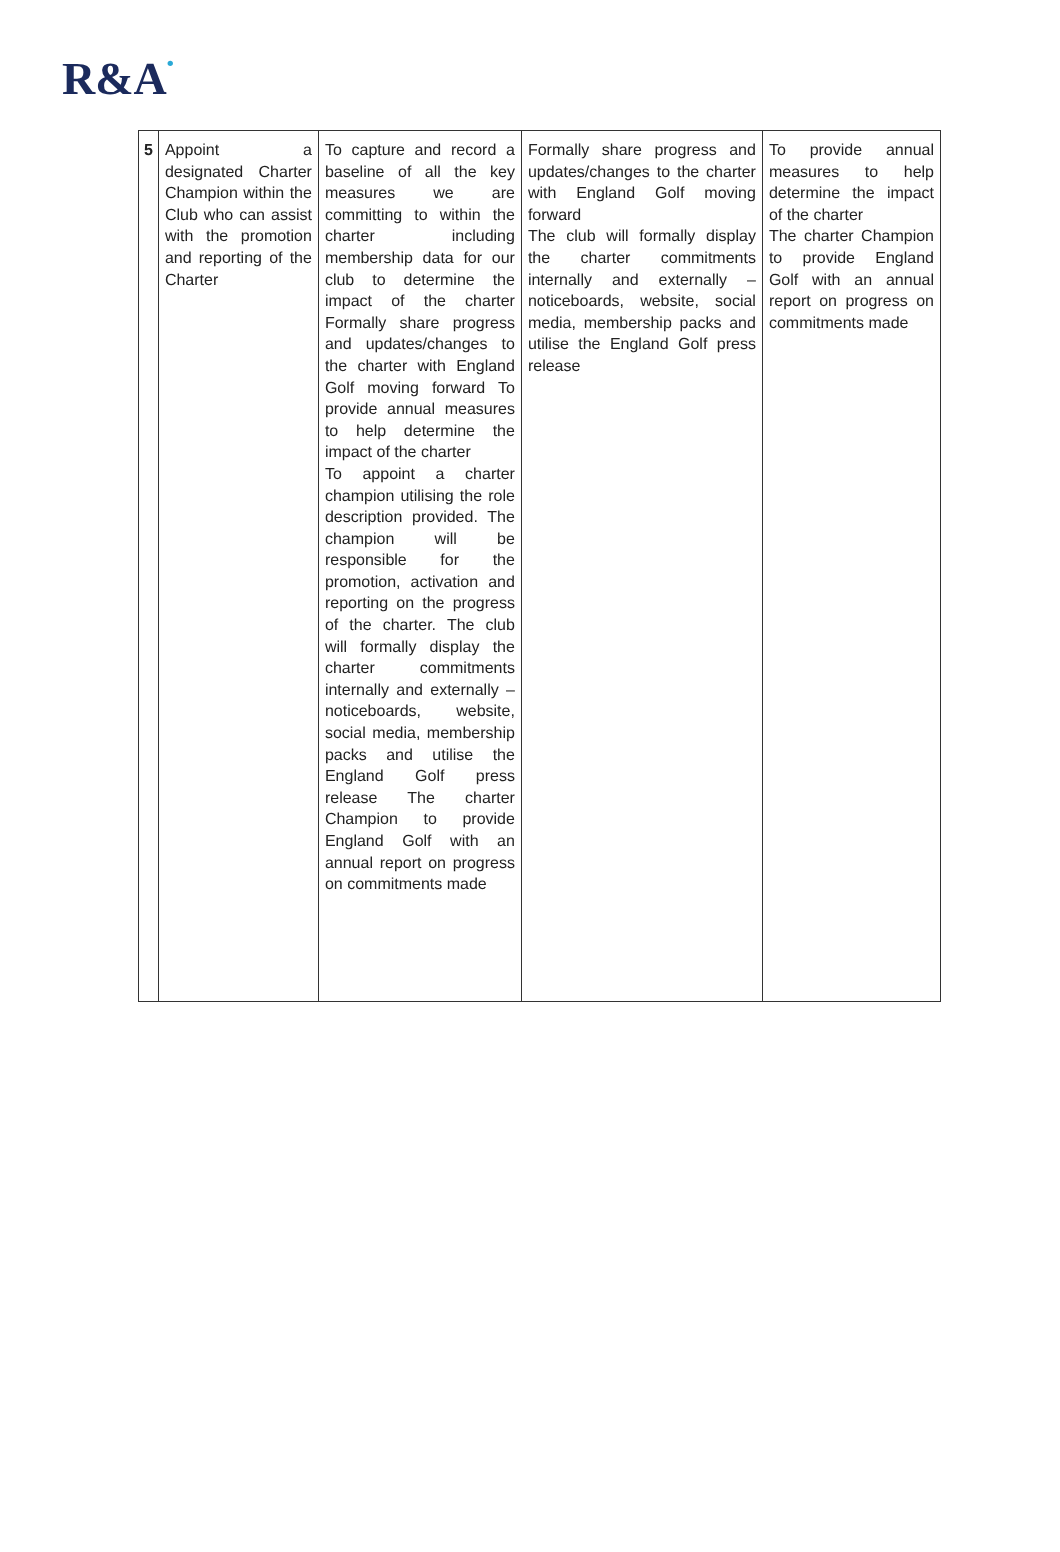R&A•
| 5 | Appoint a designated Charter Champion within the Club who can assist with the promotion and reporting of the Charter | To capture and record a baseline of all the key measures we are committing to within the charter including membership data for our club to determine the impact of the charter Formally share progress and updates/changes to the charter with England Golf moving forward To provide annual measures to help determine the impact of the charter To appoint a charter champion utilising the role description provided. The champion will be responsible for the promotion, activation and reporting on the progress of the charter. The club will formally display the charter commitments internally and externally – noticeboards, website, social media, membership packs and utilise the England Golf press release The charter Champion to provide England Golf with an annual report on progress on commitments made | Formally share progress and updates/changes to the charter with England Golf moving forward The club will formally display the charter commitments internally and externally – noticeboards, website, social media, membership packs and utilise the England Golf press release | To provide annual measures to help determine the impact of the charter The charter Champion to provide England Golf with an annual report on progress on commitments made |